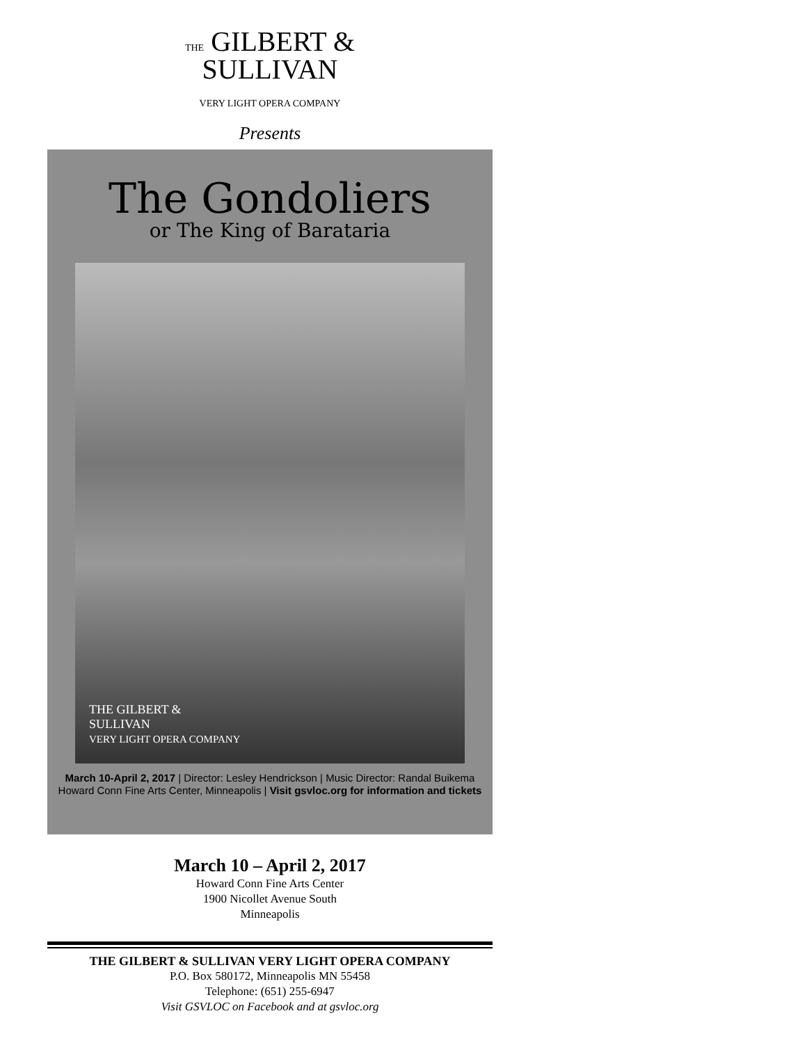THE GILBERT &
SULLIVAN
VERY LIGHT OPERA COMPANY
Presents
The Gondoliers
or The King of Barataria
THE GILBERT &
SULLIVAN
VERY LIGHT OPERA COMPANY
March 10-April 2, 2017 | Director: Lesley Hendrickson | Music Director: Randal Buikema
Howard Conn Fine Arts Center, Minneapolis | Visit gsvloc.org for information and tickets
March 10 – April 2, 2017
Howard Conn Fine Arts Center
1900 Nicollet Avenue South
Minneapolis
THE GILBERT & SULLIVAN VERY LIGHT OPERA COMPANY
P.O. Box 580172, Minneapolis MN 55458
Telephone: (651) 255-6947
Visit GSVLOC on Facebook and at gsvloc.org